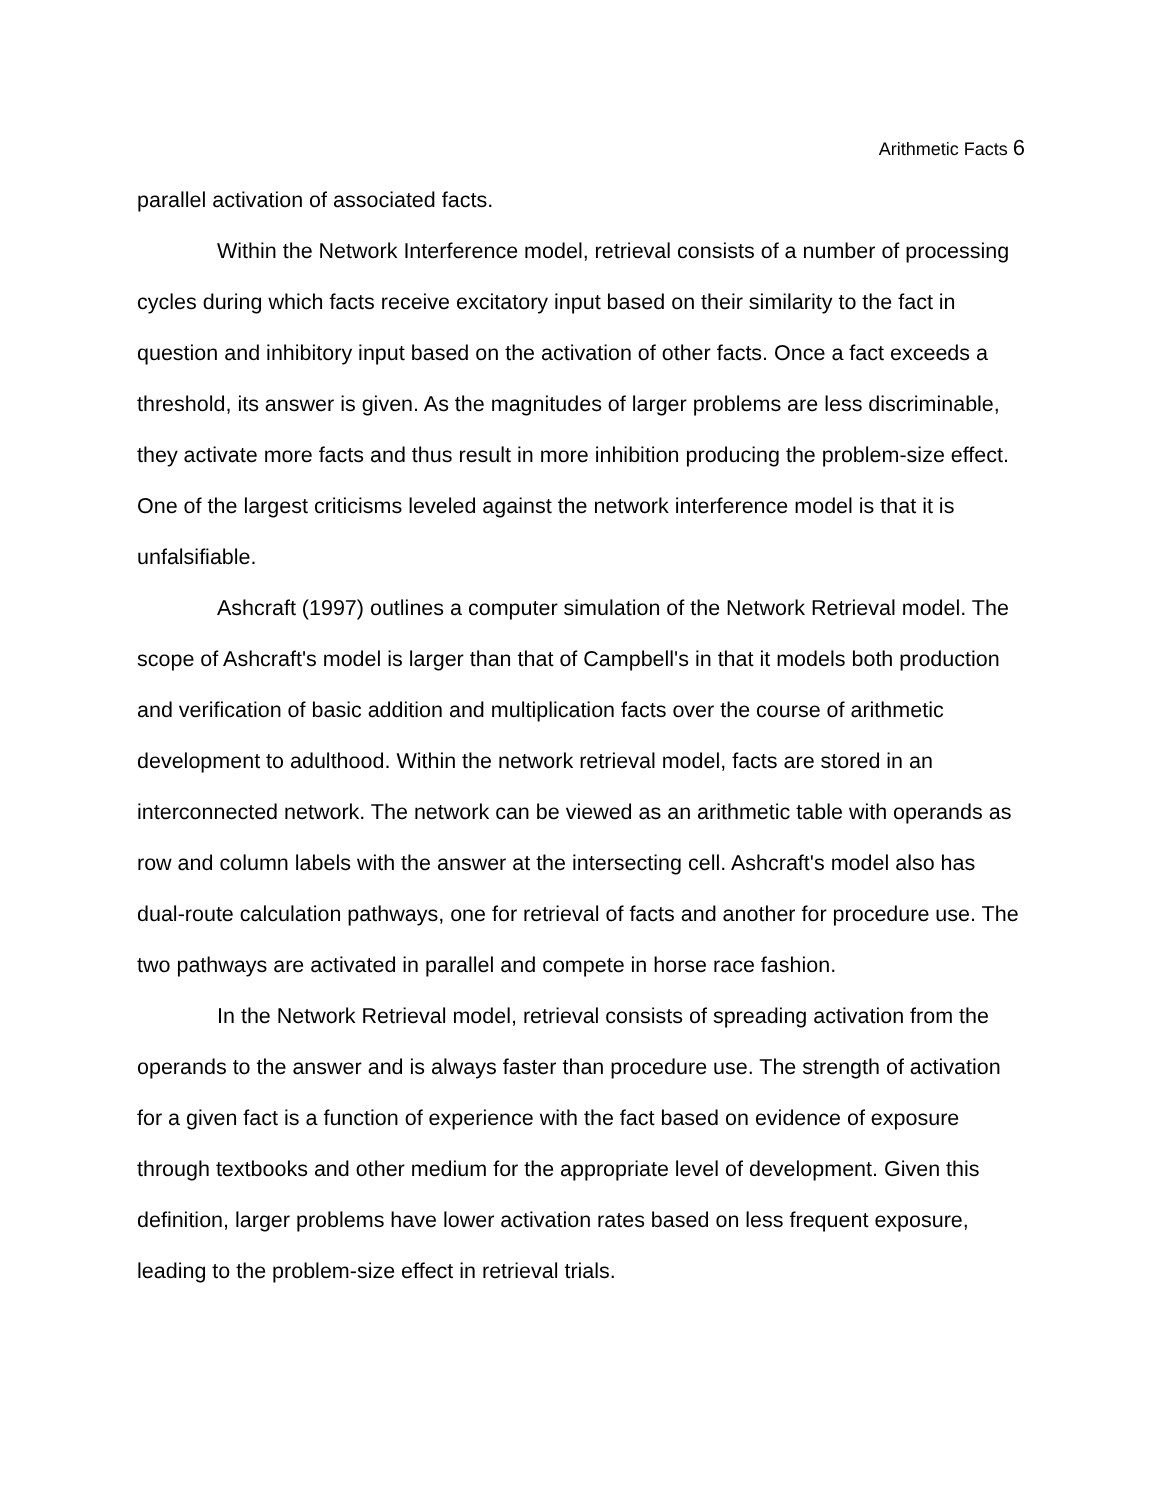Arithmetic Facts 6
parallel activation of associated facts.
Within the Network Interference model, retrieval consists of a number of processing cycles during which facts receive excitatory input based on their similarity to the fact in question and inhibitory input based on the activation of other facts. Once a fact exceeds a threshold, its answer is given. As the magnitudes of larger problems are less discriminable, they activate more facts and thus result in more inhibition producing the problem-size effect. One of the largest criticisms leveled against the network interference model is that it is unfalsifiable.
Ashcraft (1997) outlines a computer simulation of the Network Retrieval model. The scope of Ashcraft's model is larger than that of Campbell's in that it models both production and verification of basic addition and multiplication facts over the course of arithmetic development to adulthood. Within the network retrieval model, facts are stored in an interconnected network. The network can be viewed as an arithmetic table with operands as row and column labels with the answer at the intersecting cell. Ashcraft's model also has dual-route calculation pathways, one for retrieval of facts and another for procedure use. The two pathways are activated in parallel and compete in horse race fashion.
In the Network Retrieval model, retrieval consists of spreading activation from the operands to the answer and is always faster than procedure use. The strength of activation for a given fact is a function of experience with the fact based on evidence of exposure through textbooks and other medium for the appropriate level of development. Given this definition, larger problems have lower activation rates based on less frequent exposure, leading to the problem-size effect in retrieval trials.